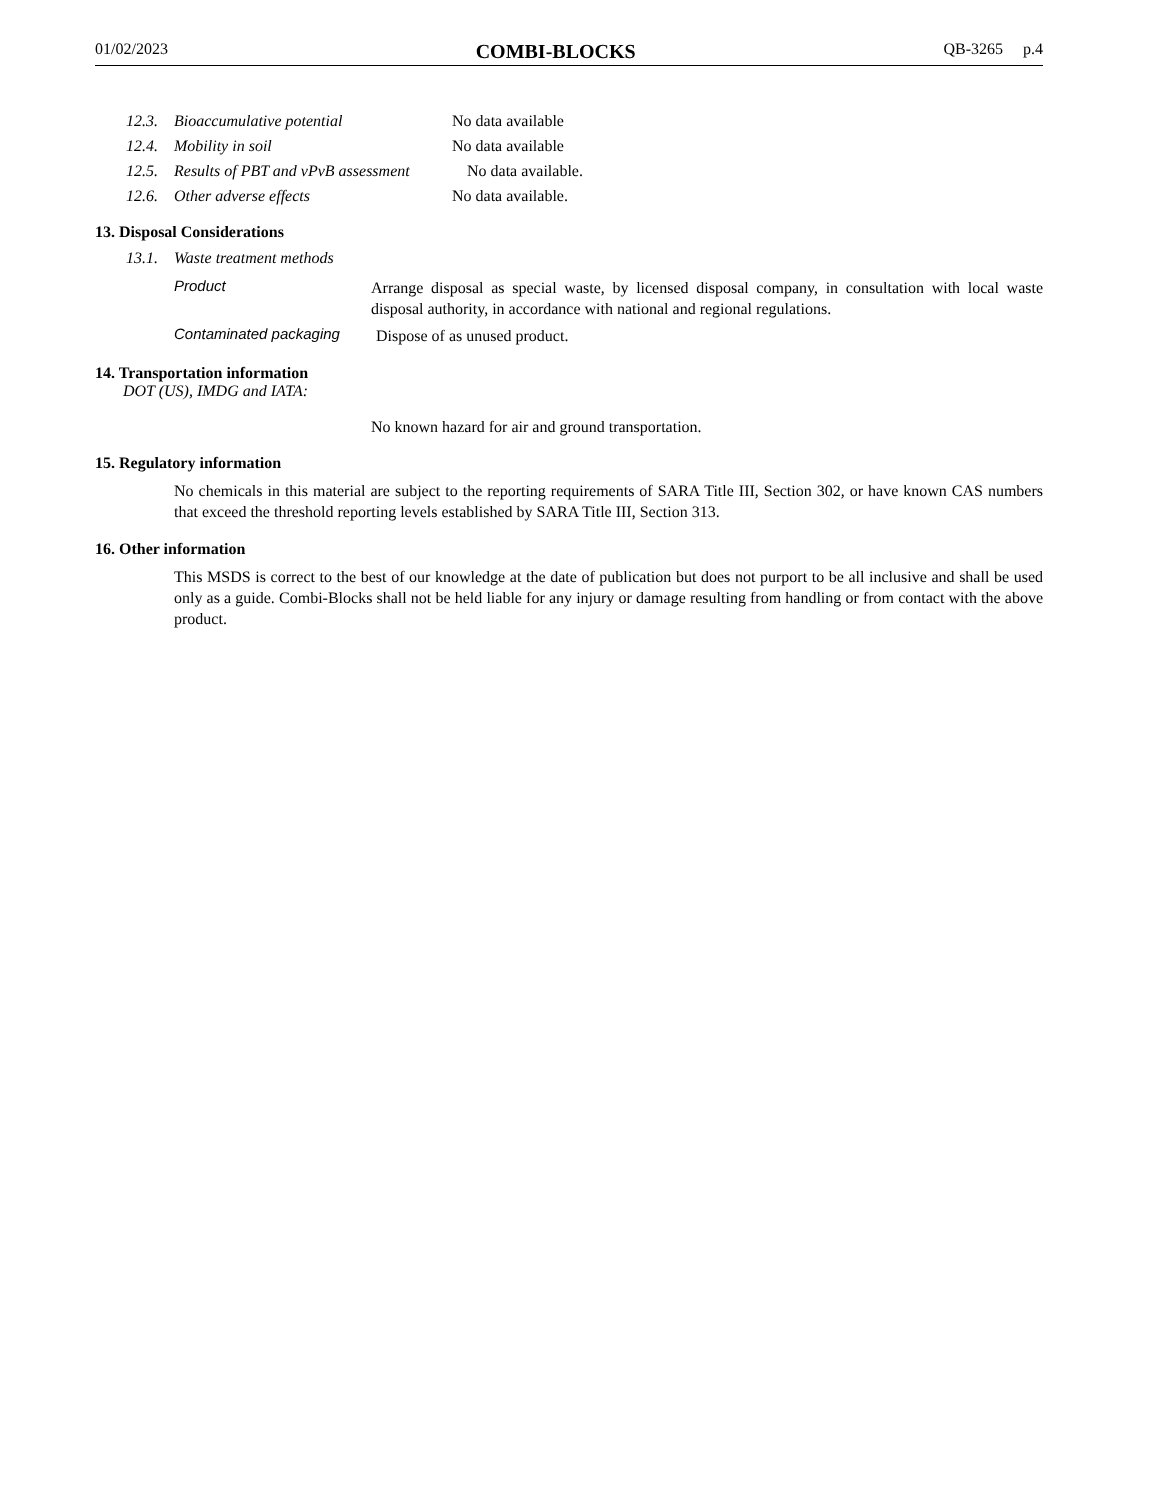01/02/2023 COMBI-BLOCKS QB-3265 p.4
12.3. Bioaccumulative potential No data available
12.4. Mobility in soil No data available
12.5. Results of PBT and vPvB assessment No data available.
12.6. Other adverse effects No data available.
13. Disposal Considerations
13.1. Waste treatment methods
Product Arrange disposal as special waste, by licensed disposal company, in consultation with local waste disposal authority, in accordance with national and regional regulations.
Contaminated packaging Dispose of as unused product.
14. Transportation information
DOT (US), IMDG and IATA:
No known hazard for air and ground transportation.
15. Regulatory information
No chemicals in this material are subject to the reporting requirements of SARA Title III, Section 302, or have known CAS numbers that exceed the threshold reporting levels established by SARA Title III, Section 313.
16. Other information
This MSDS is correct to the best of our knowledge at the date of publication but does not purport to be all inclusive and shall be used only as a guide. Combi-Blocks shall not be held liable for any injury or damage resulting from handling or from contact with the above product.